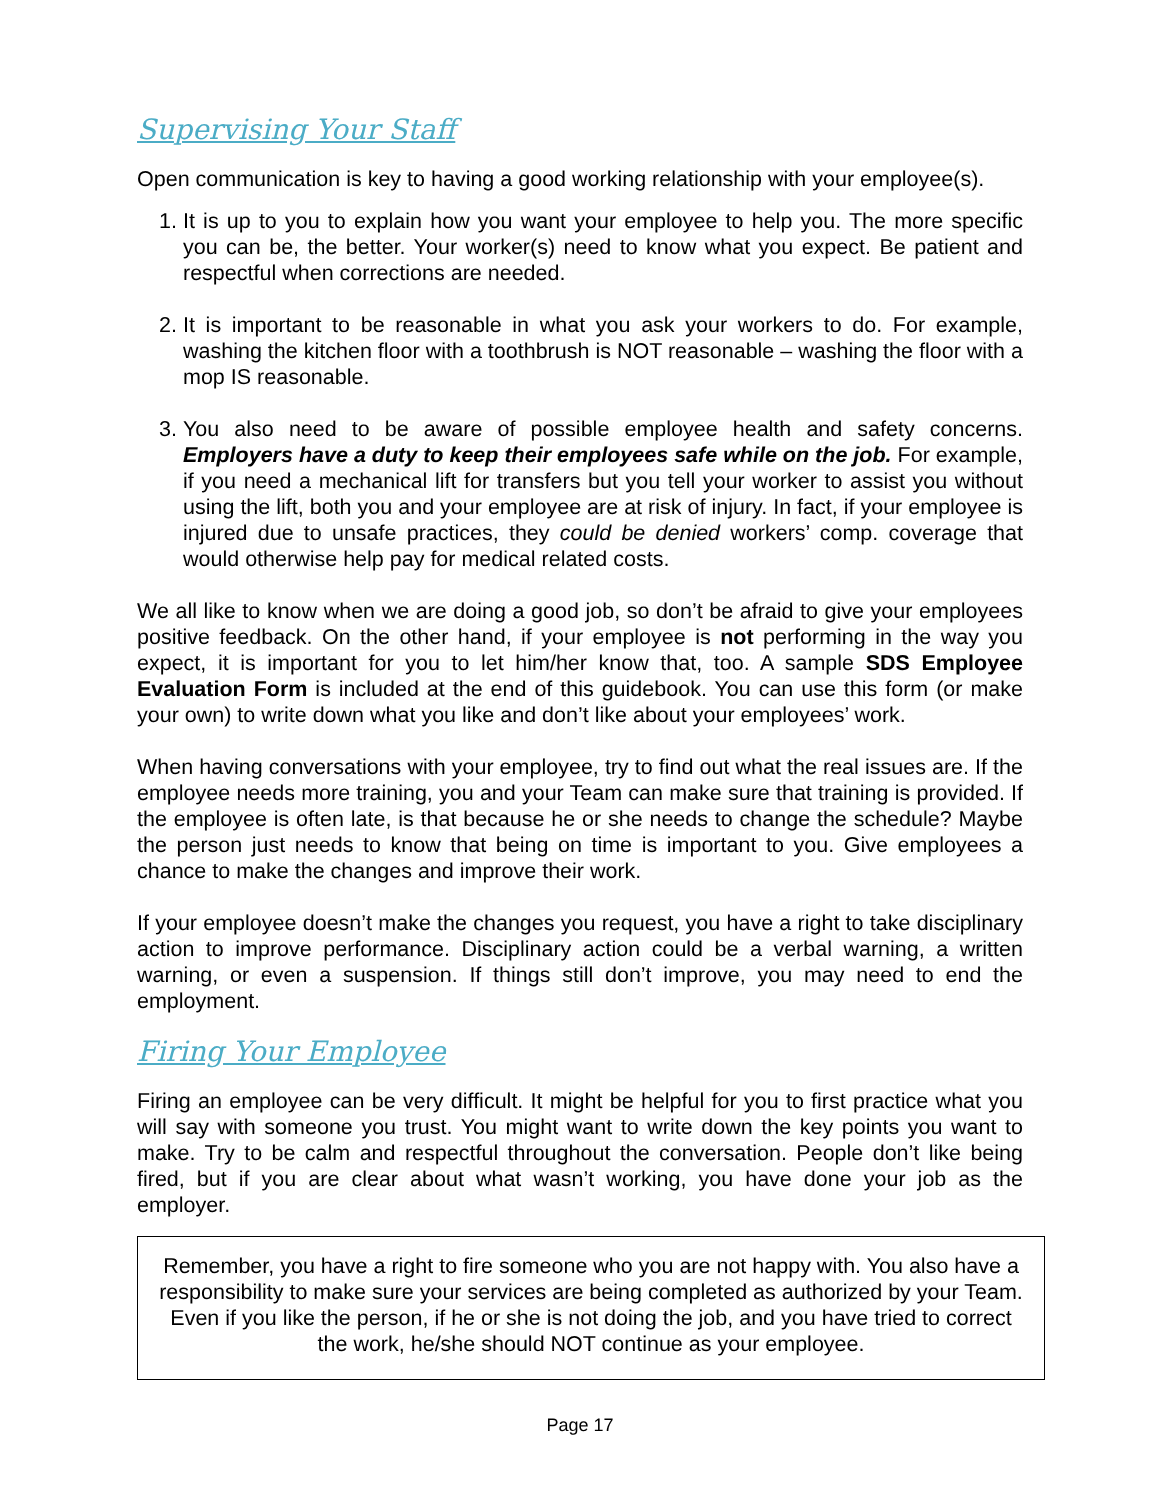Supervising Your Staff
Open communication is key to having a good working relationship with your employee(s).
1. It is up to you to explain how you want your employee to help you. The more specific you can be, the better. Your worker(s) need to know what you expect. Be patient and respectful when corrections are needed.
2. It is important to be reasonable in what you ask your workers to do. For example, washing the kitchen floor with a toothbrush is NOT reasonable – washing the floor with a mop IS reasonable.
3. You also need to be aware of possible employee health and safety concerns. Employers have a duty to keep their employees safe while on the job. For example, if you need a mechanical lift for transfers but you tell your worker to assist you without using the lift, both you and your employee are at risk of injury. In fact, if your employee is injured due to unsafe practices, they could be denied workers’ comp. coverage that would otherwise help pay for medical related costs.
We all like to know when we are doing a good job, so don’t be afraid to give your employees positive feedback. On the other hand, if your employee is not performing in the way you expect, it is important for you to let him/her know that, too. A sample SDS Employee Evaluation Form is included at the end of this guidebook. You can use this form (or make your own) to write down what you like and don’t like about your employees’ work.
When having conversations with your employee, try to find out what the real issues are. If the employee needs more training, you and your Team can make sure that training is provided. If the employee is often late, is that because he or she needs to change the schedule? Maybe the person just needs to know that being on time is important to you. Give employees a chance to make the changes and improve their work.
If your employee doesn’t make the changes you request, you have a right to take disciplinary action to improve performance. Disciplinary action could be a verbal warning, a written warning, or even a suspension. If things still don’t improve, you may need to end the employment.
Firing Your Employee
Firing an employee can be very difficult. It might be helpful for you to first practice what you will say with someone you trust. You might want to write down the key points you want to make. Try to be calm and respectful throughout the conversation. People don’t like being fired, but if you are clear about what wasn’t working, you have done your job as the employer.
Remember, you have a right to fire someone who you are not happy with. You also have a responsibility to make sure your services are being completed as authorized by your Team. Even if you like the person, if he or she is not doing the job, and you have tried to correct the work, he/she should NOT continue as your employee.
Page 17